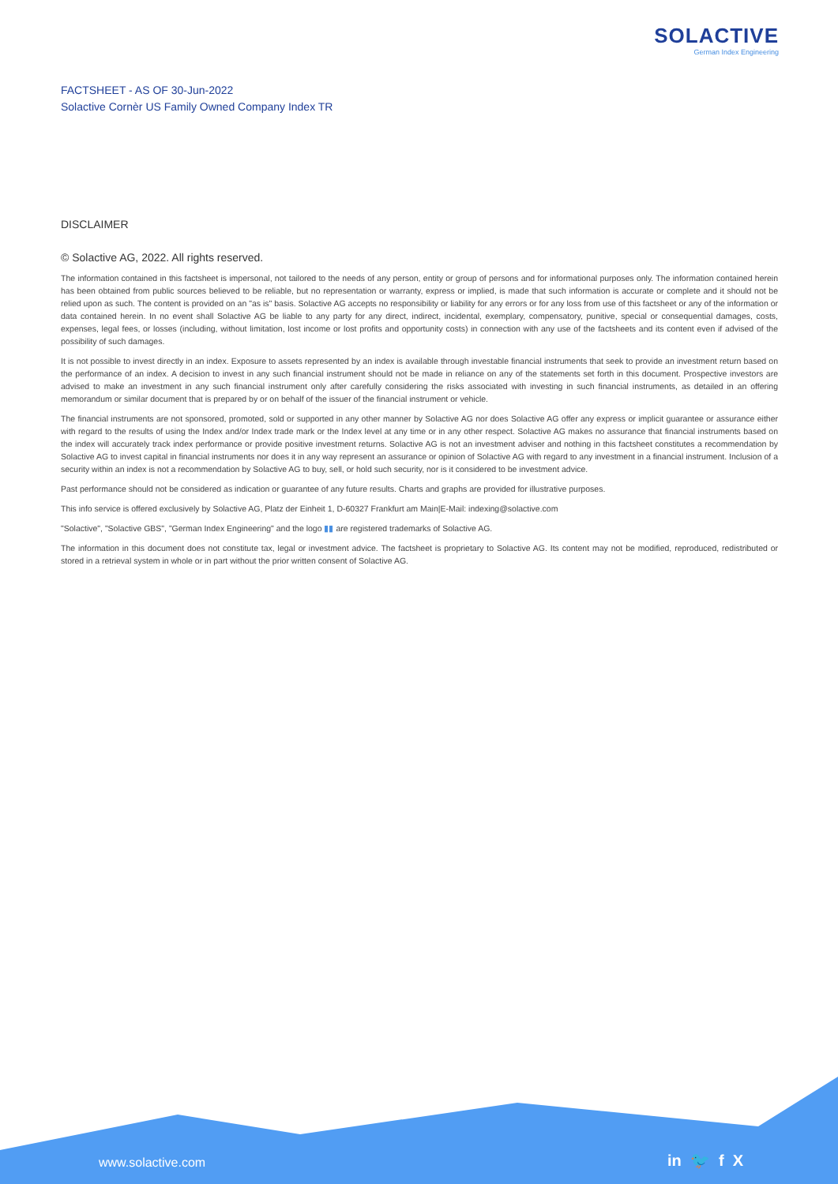SOLACTIVE
German Index Engineering
FACTSHEET - AS OF 30-Jun-2022
Solactive Cornèr US Family Owned Company Index TR
DISCLAIMER
© Solactive AG, 2022. All rights reserved.
The information contained in this factsheet is impersonal, not tailored to the needs of any person, entity or group of persons and for informational purposes only. The information contained herein has been obtained from public sources believed to be reliable, but no representation or warranty, express or implied, is made that such information is accurate or complete and it should not be relied upon as such. The content is provided on an "as is" basis. Solactive AG accepts no responsibility or liability for any errors or for any loss from use of this factsheet or any of the information or data contained herein. In no event shall Solactive AG be liable to any party for any direct, indirect, incidental, exemplary, compensatory, punitive, special or consequential damages, costs, expenses, legal fees, or losses (including, without limitation, lost income or lost profits and opportunity costs) in connection with any use of the factsheets and its content even if advised of the possibility of such damages.
It is not possible to invest directly in an index. Exposure to assets represented by an index is available through investable financial instruments that seek to provide an investment return based on the performance of an index. A decision to invest in any such financial instrument should not be made in reliance on any of the statements set forth in this document. Prospective investors are advised to make an investment in any such financial instrument only after carefully considering the risks associated with investing in such financial instruments, as detailed in an offering memorandum or similar document that is prepared by or on behalf of the issuer of the financial instrument or vehicle.
The financial instruments are not sponsored, promoted, sold or supported in any other manner by Solactive AG nor does Solactive AG offer any express or implicit guarantee or assurance either with regard to the results of using the Index and/or Index trade mark or the Index level at any time or in any other respect. Solactive AG makes no assurance that financial instruments based on the index will accurately track index performance or provide positive investment returns. Solactive AG is not an investment adviser and nothing in this factsheet constitutes a recommendation by Solactive AG to invest capital in financial instruments nor does it in any way represent an assurance or opinion of Solactive AG with regard to any investment in a financial instrument. Inclusion of a security within an index is not a recommendation by Solactive AG to buy, sell, or hold such security, nor is it considered to be investment advice.
Past performance should not be considered as indication or guarantee of any future results. Charts and graphs are provided for illustrative purposes.
This info service is offered exclusively by Solactive AG, Platz der Einheit 1, D-60327 Frankfurt am Main|E-Mail: indexing@solactive.com
"Solactive", "Solactive GBS", "German Index Engineering" and the logo ▮▮ are registered trademarks of Solactive AG.
The information in this document does not constitute tax, legal or investment advice. The factsheet is proprietary to Solactive AG. Its content may not be modified, reproduced, redistributed or stored in a retrieval system in whole or in part without the prior written consent of Solactive AG.
www.solactive.com in 🐦 f X